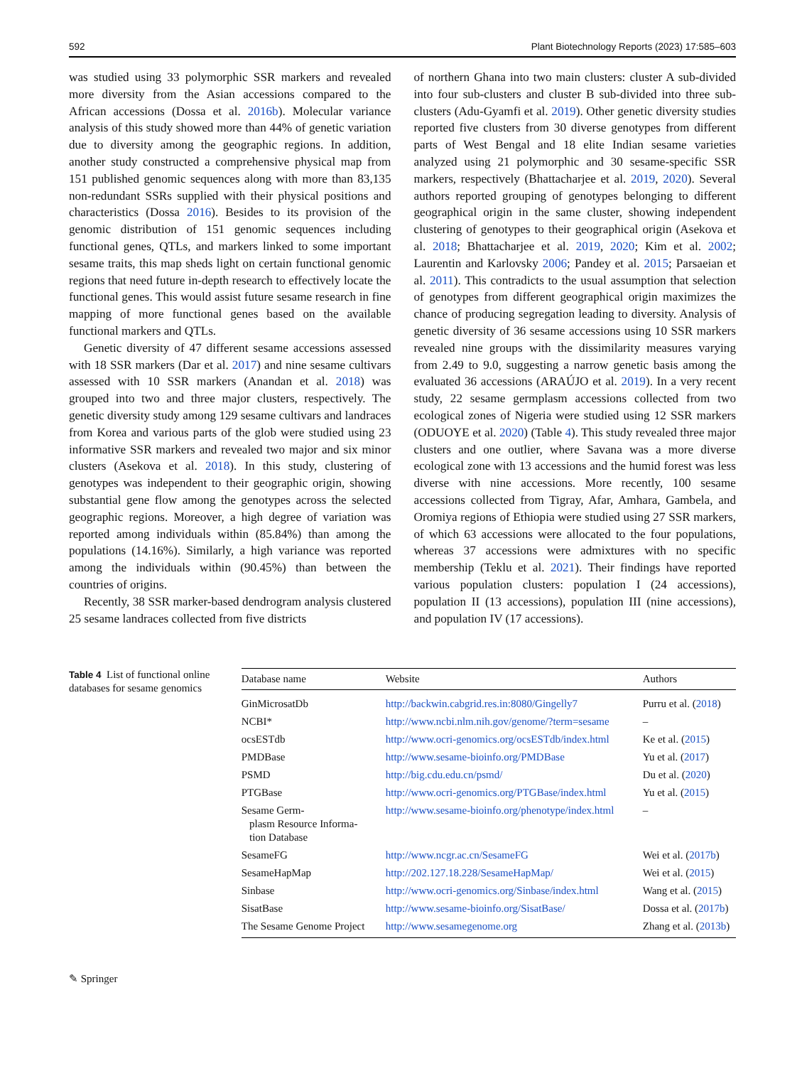592 Plant Biotechnology Reports (2023) 17:585–603
was studied using 33 polymorphic SSR markers and revealed more diversity from the Asian accessions compared to the African accessions (Dossa et al. 2016b). Molecular variance analysis of this study showed more than 44% of genetic variation due to diversity among the geographic regions. In addition, another study constructed a comprehensive physical map from 151 published genomic sequences along with more than 83,135 non-redundant SSRs supplied with their physical positions and characteristics (Dossa 2016). Besides to its provision of the genomic distribution of 151 genomic sequences including functional genes, QTLs, and markers linked to some important sesame traits, this map sheds light on certain functional genomic regions that need future in-depth research to effectively locate the functional genes. This would assist future sesame research in fine mapping of more functional genes based on the available functional markers and QTLs.
Genetic diversity of 47 different sesame accessions assessed with 18 SSR markers (Dar et al. 2017) and nine sesame cultivars assessed with 10 SSR markers (Anandan et al. 2018) was grouped into two and three major clusters, respectively. The genetic diversity study among 129 sesame cultivars and landraces from Korea and various parts of the glob were studied using 23 informative SSR markers and revealed two major and six minor clusters (Asekova et al. 2018). In this study, clustering of genotypes was independent to their geographic origin, showing substantial gene flow among the genotypes across the selected geographic regions. Moreover, a high degree of variation was reported among individuals within (85.84%) than among the populations (14.16%). Similarly, a high variance was reported among the individuals within (90.45%) than between the countries of origins.
Recently, 38 SSR marker-based dendrogram analysis clustered 25 sesame landraces collected from five districts
of northern Ghana into two main clusters: cluster A sub-divided into four sub-clusters and cluster B sub-divided into three sub-clusters (Adu-Gyamfi et al. 2019). Other genetic diversity studies reported five clusters from 30 diverse genotypes from different parts of West Bengal and 18 elite Indian sesame varieties analyzed using 21 polymorphic and 30 sesame-specific SSR markers, respectively (Bhattacharjee et al. 2019, 2020). Several authors reported grouping of genotypes belonging to different geographical origin in the same cluster, showing independent clustering of genotypes to their geographical origin (Asekova et al. 2018; Bhattacharjee et al. 2019, 2020; Kim et al. 2002; Laurentin and Karlovsky 2006; Pandey et al. 2015; Parsaeian et al. 2011). This contradicts to the usual assumption that selection of genotypes from different geographical origin maximizes the chance of producing segregation leading to diversity. Analysis of genetic diversity of 36 sesame accessions using 10 SSR markers revealed nine groups with the dissimilarity measures varying from 2.49 to 9.0, suggesting a narrow genetic basis among the evaluated 36 accessions (ARAÚJO et al. 2019). In a very recent study, 22 sesame germplasm accessions collected from two ecological zones of Nigeria were studied using 12 SSR markers (ODUOYE et al. 2020) (Table 4). This study revealed three major clusters and one outlier, where Savana was a more diverse ecological zone with 13 accessions and the humid forest was less diverse with nine accessions. More recently, 100 sesame accessions collected from Tigray, Afar, Amhara, Gambela, and Oromiya regions of Ethiopia were studied using 27 SSR markers, of which 63 accessions were allocated to the four populations, whereas 37 accessions were admixtures with no specific membership (Teklu et al. 2021). Their findings have reported various population clusters: population I (24 accessions), population II (13 accessions), population III (nine accessions), and population IV (17 accessions).
Table 4 List of functional online databases for sesame genomics
| Database name | Website | Authors |
| --- | --- | --- |
| GinMicrosatDb | http://backwin.cabgrid.res.in:8080/Gingelly7 | Purru et al. ( 2018 ) |
| NCBI* | http://www.ncbi.nlm.nih.gov/genome/?term=sesame | – |
| ocsESTdb | http://www.ocri-genomics.org/ocsESTdb/index.html | Ke et al. ( 2015 ) |
| PMDBase | http://www.sesame-bioinfo.org/PMDBase | Yu et al. ( 2017 ) |
| PSMD | http://big.cdu.edu.cn/psmd/ | Du et al. ( 2020 ) |
| PTGBase | http://www.ocri-genomics.org/PTGBase/index.html | Yu et al. ( 2015 ) |
| Sesame Germ- plasm Resource Informa- tion Database | http://www.sesame-bioinfo.org/phenotype/index.html | – |
| SesameFG | http://www.ncgr.ac.cn/SesameFG | Wei et al. ( 2017b ) |
| SesameHapMap | http://202.127.18.228/SesameHapMap/ | Wei et al. ( 2015 ) |
| Sinbase | http://www.ocri-genomics.org/Sinbase/index.html | Wang et al. ( 2015 ) |
| SisatBase | http://www.sesame-bioinfo.org/SisatBase/ | Dossa et al. ( 2017b ) |
| The Sesame Genome Project | http://www.sesamegenome.org | Zhang et al. ( 2013b ) |
✎ Springer